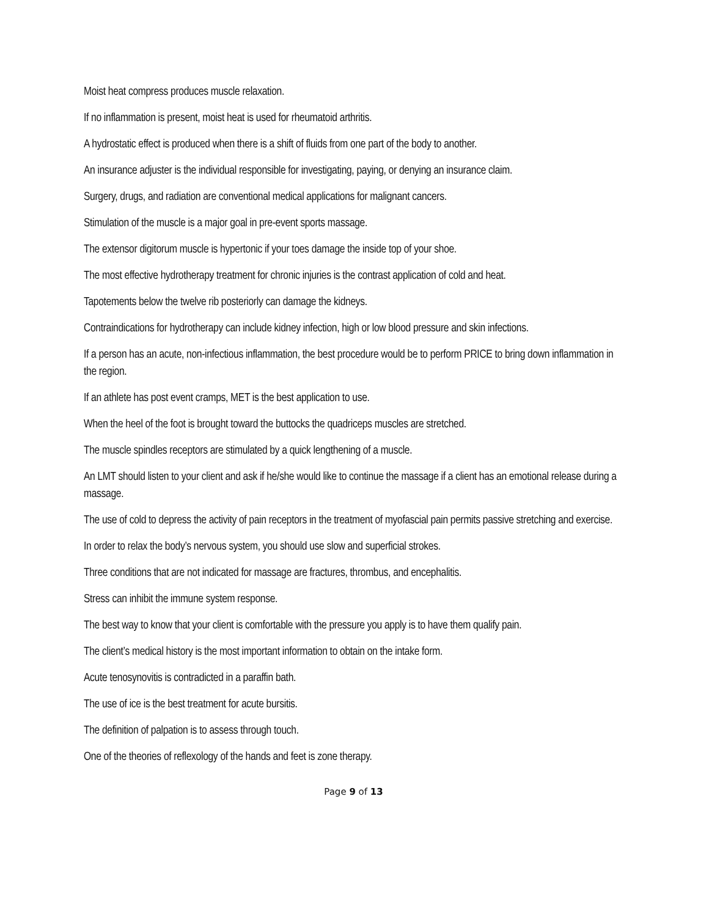Moist heat compress produces muscle relaxation.
If no inflammation is present, moist heat is used for rheumatoid arthritis.
A hydrostatic effect is produced when there is a shift of fluids from one part of the body to another.
An insurance adjuster is the individual responsible for investigating, paying, or denying an insurance claim.
Surgery, drugs, and radiation are conventional medical applications for malignant cancers.
Stimulation of the muscle is a major goal in pre-event sports massage.
The extensor digitorum muscle is hypertonic if your toes damage the inside top of your shoe.
The most effective hydrotherapy treatment for chronic injuries is the contrast application of cold and heat.
Tapotements below the twelve rib posteriorly can damage the kidneys.
Contraindications for hydrotherapy can include kidney infection, high or low blood pressure and skin infections.
If a person has an acute, non-infectious inflammation, the best procedure would be to perform PRICE to bring down inflammation in the region.
If an athlete has post event cramps, MET is the best application to use.
When the heel of the foot is brought toward the buttocks the quadriceps muscles are stretched.
The muscle spindles receptors are stimulated by a quick lengthening of a muscle.
An LMT should listen to your client and ask if he/she would like to continue the massage if a client has an emotional release during a massage.
The use of cold to depress the activity of pain receptors in the treatment of myofascial pain permits passive stretching and exercise.
In order to relax the body’s nervous system, you should use slow and superficial strokes.
Three conditions that are not indicated for massage are fractures, thrombus, and encephalitis.
Stress can inhibit the immune system response.
The best way to know that your client is comfortable with the pressure you apply is to have them qualify pain.
The client’s medical history is the most important information to obtain on the intake form.
Acute tenosynovitis is contradicted in a paraffin bath.
The use of ice is the best treatment for acute bursitis.
The definition of palpation is to assess through touch.
One of the theories of reflexology of the hands and feet is zone therapy.
Page 9 of 13